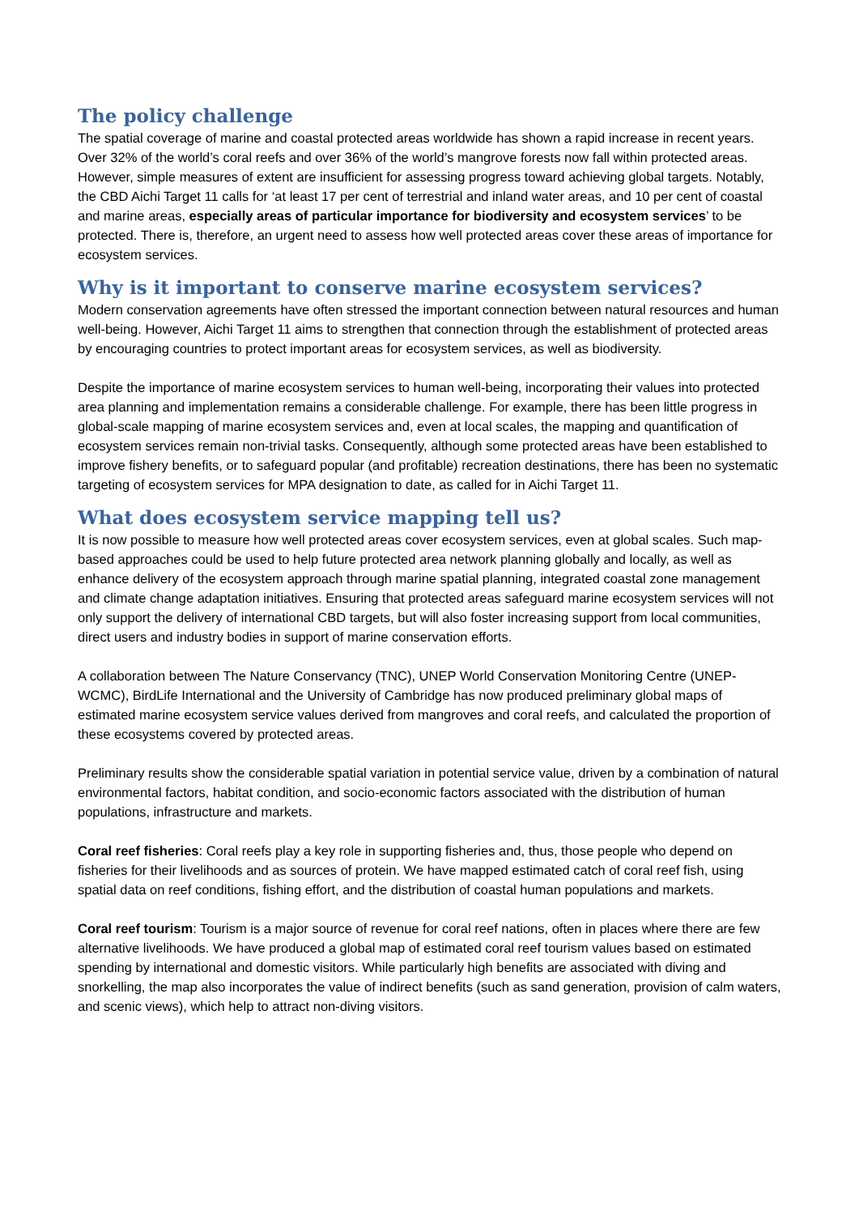The policy challenge
The spatial coverage of marine and coastal protected areas worldwide has shown a rapid increase in recent years. Over 32% of the world’s coral reefs and over 36% of the world’s mangrove forests now fall within protected areas. However, simple measures of extent are insufficient for assessing progress toward achieving global targets. Notably, the CBD Aichi Target 11 calls for ‘at least 17 per cent of terrestrial and inland water areas, and 10 per cent of coastal and marine areas, especially areas of particular importance for biodiversity and ecosystem services’ to be protected. There is, therefore, an urgent need to assess how well protected areas cover these areas of importance for ecosystem services.
Why is it important to conserve marine ecosystem services?
Modern conservation agreements have often stressed the important connection between natural resources and human well-being. However, Aichi Target 11 aims to strengthen that connection through the establishment of protected areas by encouraging countries to protect important areas for ecosystem services, as well as biodiversity.
Despite the importance of marine ecosystem services to human well-being, incorporating their values into protected area planning and implementation remains a considerable challenge. For example, there has been little progress in global-scale mapping of marine ecosystem services and, even at local scales, the mapping and quantification of ecosystem services remain non-trivial tasks. Consequently, although some protected areas have been established to improve fishery benefits, or to safeguard popular (and profitable) recreation destinations, there has been no systematic targeting of ecosystem services for MPA designation to date, as called for in Aichi Target 11.
What does ecosystem service mapping tell us?
It is now possible to measure how well protected areas cover ecosystem services, even at global scales. Such map-based approaches could be used to help future protected area network planning globally and locally, as well as enhance delivery of the ecosystem approach through marine spatial planning, integrated coastal zone management and climate change adaptation initiatives. Ensuring that protected areas safeguard marine ecosystem services will not only support the delivery of international CBD targets, but will also foster increasing support from local communities, direct users and industry bodies in support of marine conservation efforts.
A collaboration between The Nature Conservancy (TNC), UNEP World Conservation Monitoring Centre (UNEP-WCMC), BirdLife International and the University of Cambridge has now produced preliminary global maps of estimated marine ecosystem service values derived from mangroves and coral reefs, and calculated the proportion of these ecosystems covered by protected areas.
Preliminary results show the considerable spatial variation in potential service value, driven by a combination of natural environmental factors, habitat condition, and socio-economic factors associated with the distribution of human populations, infrastructure and markets.
Coral reef fisheries: Coral reefs play a key role in supporting fisheries and, thus, those people who depend on fisheries for their livelihoods and as sources of protein. We have mapped estimated catch of coral reef fish, using spatial data on reef conditions, fishing effort, and the distribution of coastal human populations and markets.
Coral reef tourism: Tourism is a major source of revenue for coral reef nations, often in places where there are few alternative livelihoods. We have produced a global map of estimated coral reef tourism values based on estimated spending by international and domestic visitors. While particularly high benefits are associated with diving and snorkelling, the map also incorporates the value of indirect benefits (such as sand generation, provision of calm waters, and scenic views), which help to attract non-diving visitors.